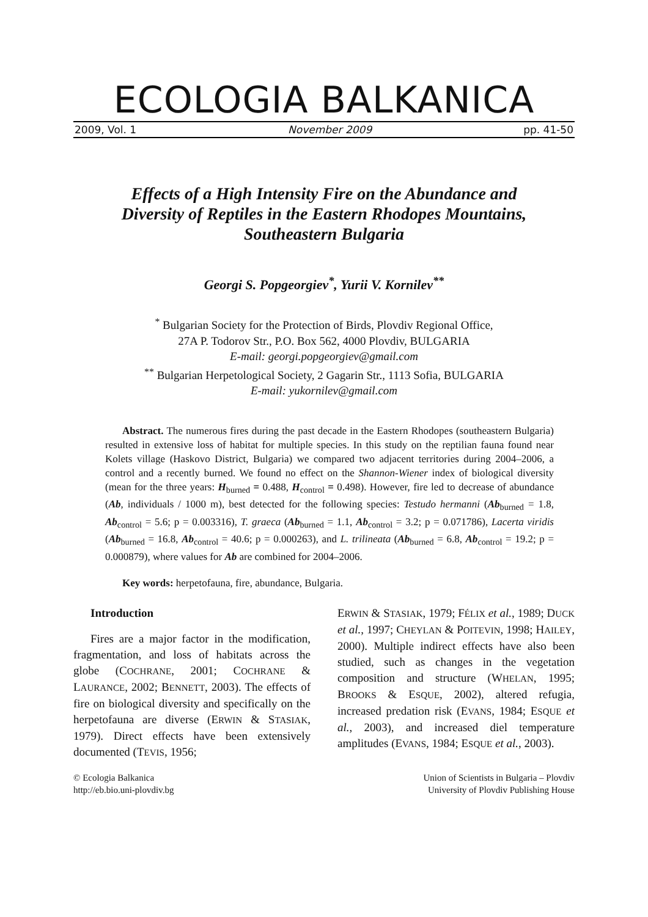ECOLOGIA BALKANICA
2009, Vol. 1 November 2009 pp. 41-50
Effects of a High Intensity Fire on the Abundance and Diversity of Reptiles in the Eastern Rhodopes Mountains, Southeastern Bulgaria
Georgi S. Popgeorgiev<sup>*</sup>, Yurii V. Kornilev<sup>**</sup>
<sup>*</sup> Bulgarian Society for the Protection of Birds, Plovdiv Regional Office,
27A P. Todorov Str., P.O. Box 562, 4000 Plovdiv, BULGARIA
E-mail: georgi.popgeorgiev@gmail.com
<sup>**</sup> Bulgarian Herpetological Society, 2 Gagarin Str., 1113 Sofia, BULGARIA
E-mail: yukornilev@gmail.com
Abstract. The numerous fires during the past decade in the Eastern Rhodopes (southeastern Bulgaria) resulted in extensive loss of habitat for multiple species. In this study on the reptilian fauna found near Kolets village (Haskovo District, Bulgaria) we compared two adjacent territories during 2004–2006, a control and a recently burned. We found no effect on the Shannon-Wiener index of biological diversity (mean for the three years: H<sub>burned</sub> = 0.488, H<sub>control</sub> = 0.498). However, fire led to decrease of abundance (Ab, individuals / 1000 m), best detected for the following species: Testudo hermanni (Ab<sub>burned</sub> = 1.8, Ab<sub>control</sub> = 5.6; p = 0.003316), T. graeca (Ab<sub>burned</sub> = 1.1, Ab<sub>control</sub> = 3.2; p = 0.071786), Lacerta viridis (Ab<sub>burned</sub> = 16.8, Ab<sub>control</sub> = 40.6; p = 0.000263), and L. trilineata (Ab<sub>burned</sub> = 6.8, Ab<sub>control</sub> = 19.2; p = 0.000879), where values for Ab are combined for 2004–2006.
Key words: herpetofauna, fire, abundance, Bulgaria.
Introduction
Fires are a major factor in the modification, fragmentation, and loss of habitats across the globe (COCHRANE, 2001; COCHRANE & LAURANCE, 2002; BENNETT, 2003). The effects of fire on biological diversity and specifically on the herpetofauna are diverse (ERWIN & STASIAK, 1979). Direct effects have been extensively documented (TEVIS, 1956;
ERWIN & STASIAK, 1979; FÉLIX et al., 1989; DUCK et al., 1997; CHEYLAN & POITEVIN, 1998; HAILEY, 2000). Multiple indirect effects have also been studied, such as changes in the vegetation composition and structure (WHELAN, 1995; BROOKS & ESQUE, 2002), altered refugia, increased predation risk (EVANS, 1984; ESQUE et al., 2003), and increased diel temperature amplitudes (EVANS, 1984; ESQUE et al., 2003).
© Ecologia Balkanica
http://eb.bio.uni-plovdiv.bg
Union of Scientists in Bulgaria – Plovdiv
University of Plovdiv Publishing House